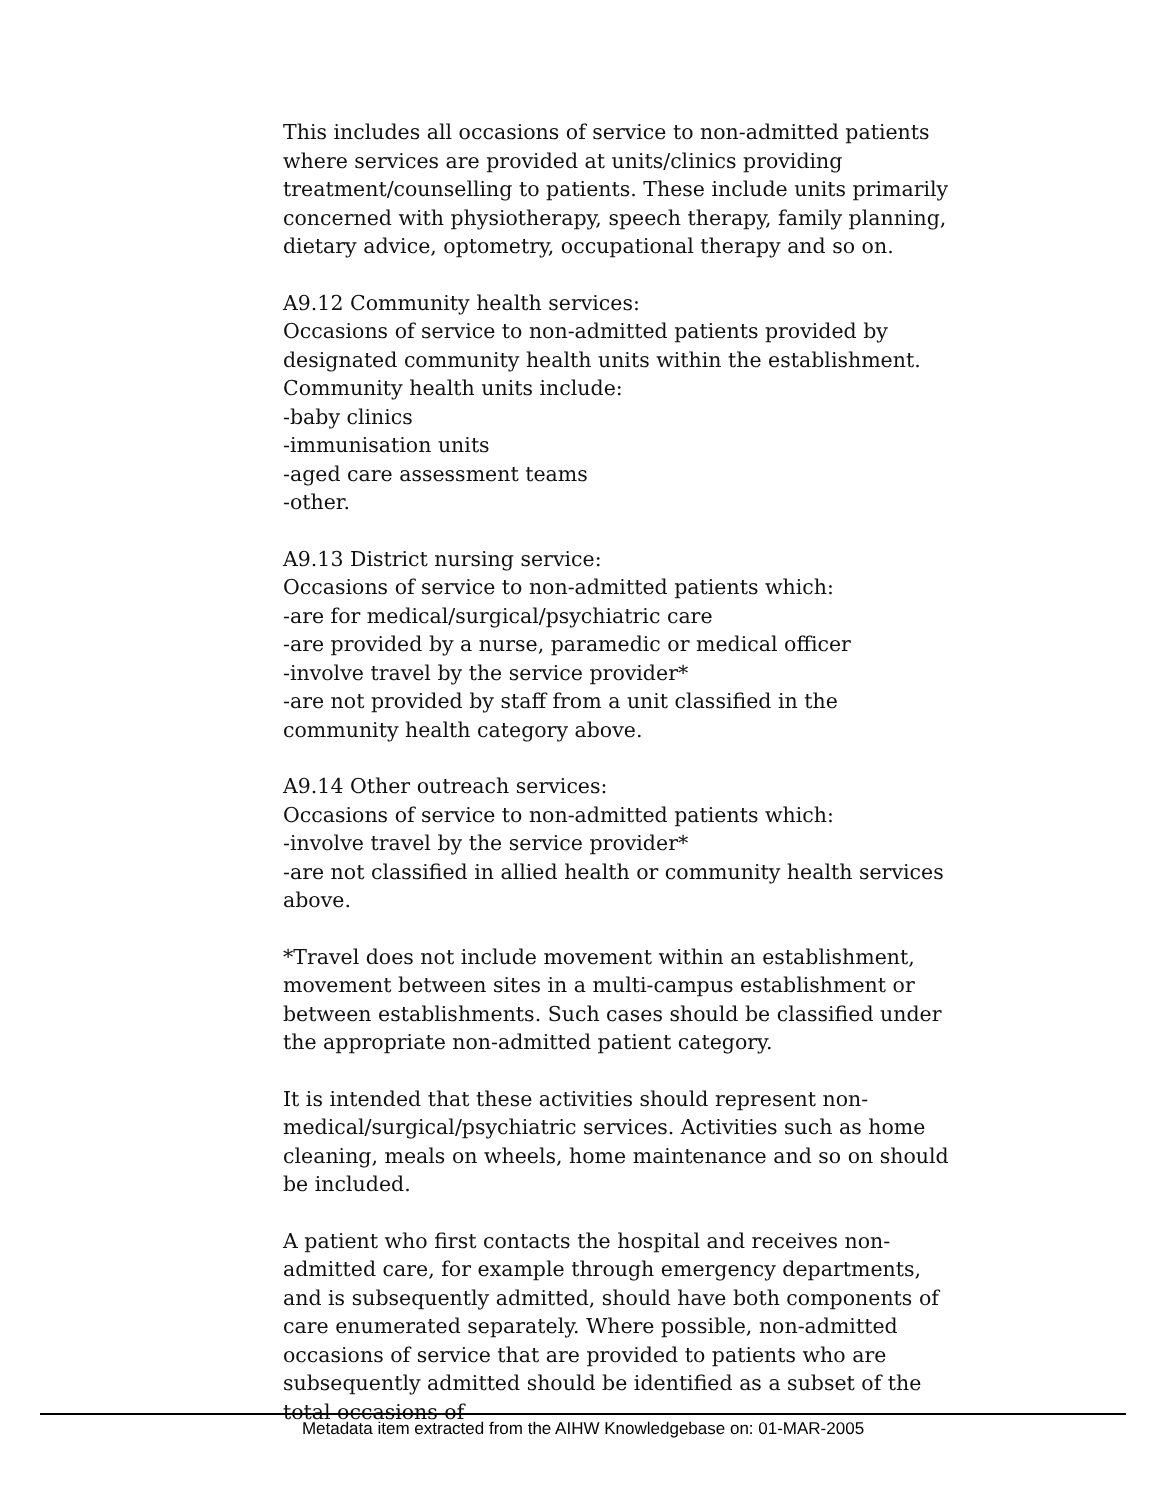This includes all occasions of service to non-admitted patients where services are provided at units/clinics providing treatment/counselling to patients. These include units primarily concerned with physiotherapy, speech therapy, family planning, dietary advice, optometry, occupational therapy and so on.
A9.12 Community health services:
Occasions of service to non-admitted patients provided by designated community health units within the establishment. Community health units include:
-baby clinics
-immunisation units
-aged care assessment teams
-other.
A9.13 District nursing service:
Occasions of service to non-admitted patients which:
-are for medical/surgical/psychiatric care
-are provided by a nurse, paramedic or medical officer
-involve travel by the service provider*
-are not provided by staff from a unit classified in the community health category above.
A9.14 Other outreach services:
Occasions of service to non-admitted patients which:
-involve travel by the service provider*
-are not classified in allied health or community health services above.
*Travel does not include movement within an establishment, movement between sites in a multi-campus establishment or between establishments. Such cases should be classified under the appropriate non-admitted patient category.
It is intended that these activities should represent non-medical/surgical/psychiatric services. Activities such as home cleaning, meals on wheels, home maintenance and so on should be included.
A patient who first contacts the hospital and receives non-admitted care, for example through emergency departments, and is subsequently admitted, should have both components of care enumerated separately. Where possible, non-admitted occasions of service that are provided to patients who are subsequently admitted should be identified as a subset of the total occasions of
Metadata item extracted from the AIHW Knowledgebase on: 01-MAR-2005